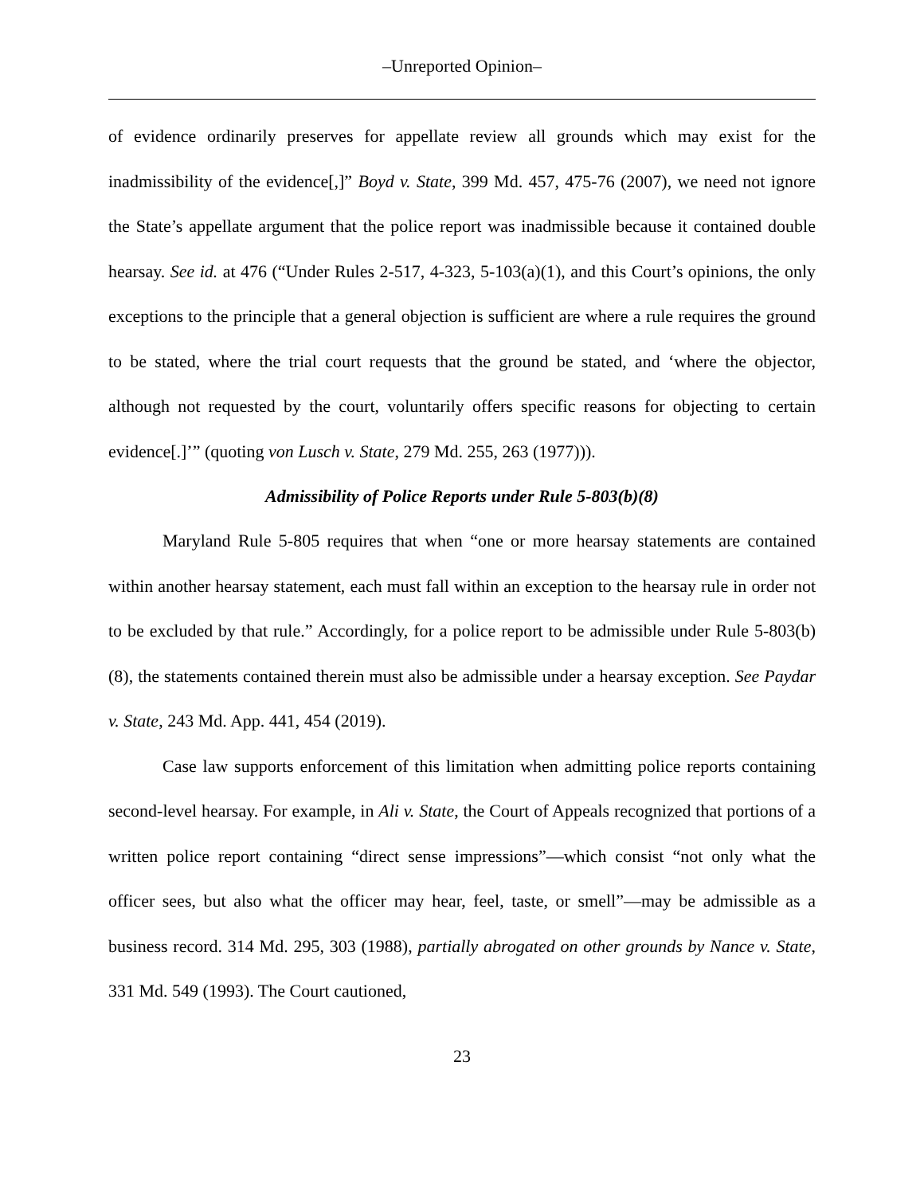–Unreported Opinion–
of evidence ordinarily preserves for appellate review all grounds which may exist for the inadmissibility of the evidence[,]” Boyd v. State, 399 Md. 457, 475-76 (2007), we need not ignore the State’s appellate argument that the police report was inadmissible because it contained double hearsay. See id. at 476 (“Under Rules 2-517, 4-323, 5-103(a)(1), and this Court’s opinions, the only exceptions to the principle that a general objection is sufficient are where a rule requires the ground to be stated, where the trial court requests that the ground be stated, and ‘where the objector, although not requested by the court, voluntarily offers specific reasons for objecting to certain evidence[.]’” (quoting von Lusch v. State, 279 Md. 255, 263 (1977))).
Admissibility of Police Reports under Rule 5-803(b)(8)
Maryland Rule 5-805 requires that when “one or more hearsay statements are contained within another hearsay statement, each must fall within an exception to the hearsay rule in order not to be excluded by that rule.” Accordingly, for a police report to be admissible under Rule 5-803(b)(8), the statements contained therein must also be admissible under a hearsay exception. See Paydar v. State, 243 Md. App. 441, 454 (2019).
Case law supports enforcement of this limitation when admitting police reports containing second-level hearsay. For example, in Ali v. State, the Court of Appeals recognized that portions of a written police report containing “direct sense impressions”—which consist “not only what the officer sees, but also what the officer may hear, feel, taste, or smell”—may be admissible as a business record. 314 Md. 295, 303 (1988), partially abrogated on other grounds by Nance v. State, 331 Md. 549 (1993). The Court cautioned,
23